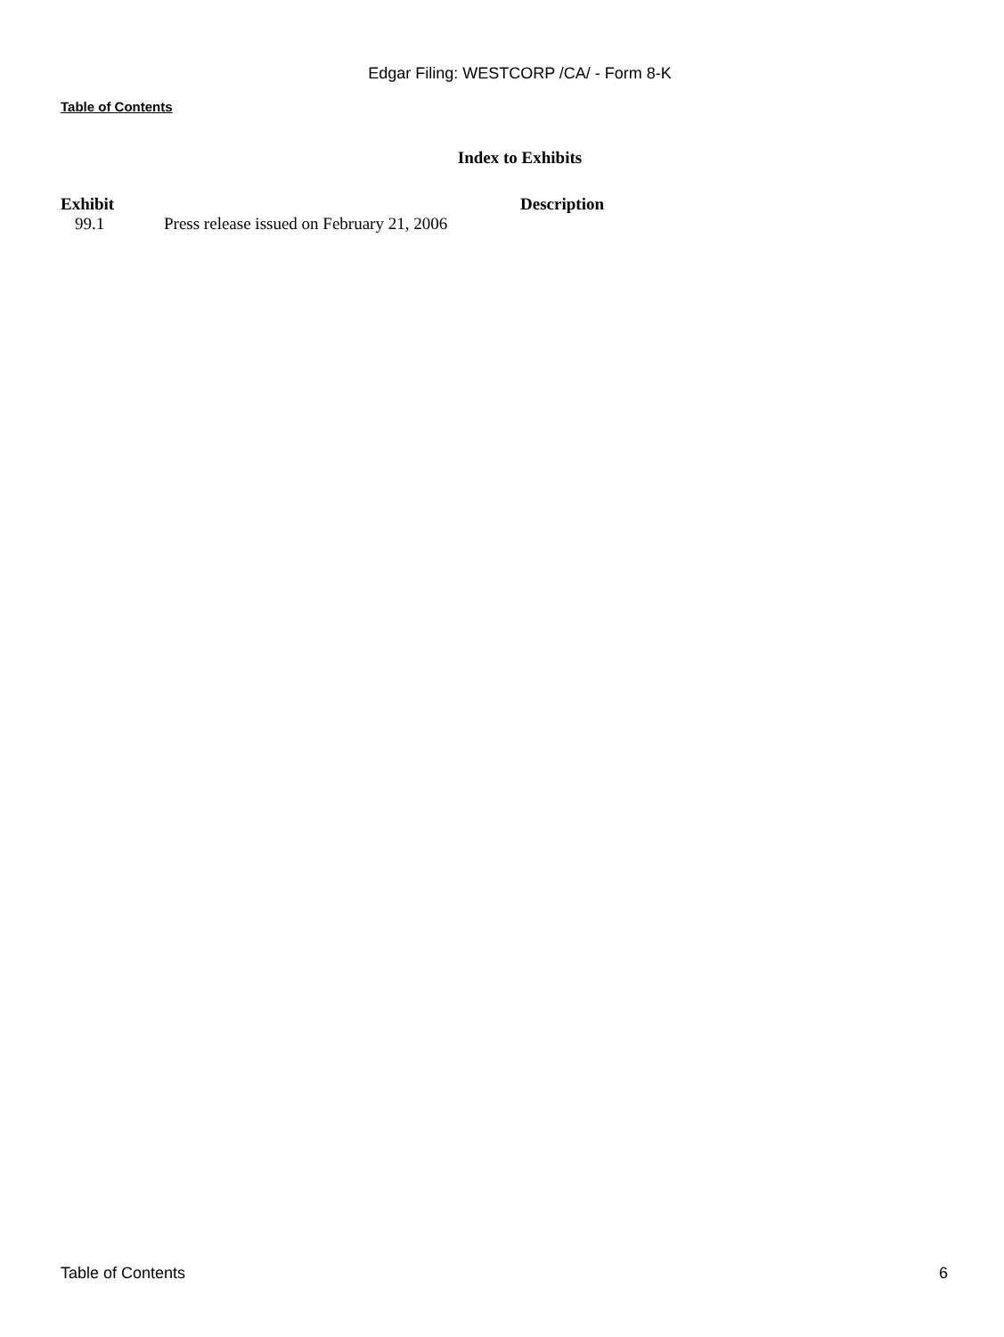Edgar Filing: WESTCORP /CA/ - Form 8-K
Table of Contents
Index to Exhibits
| Exhibit | Description |
| --- | --- |
| 99.1 | Press release issued on February 21, 2006 |
Table of Contents 6